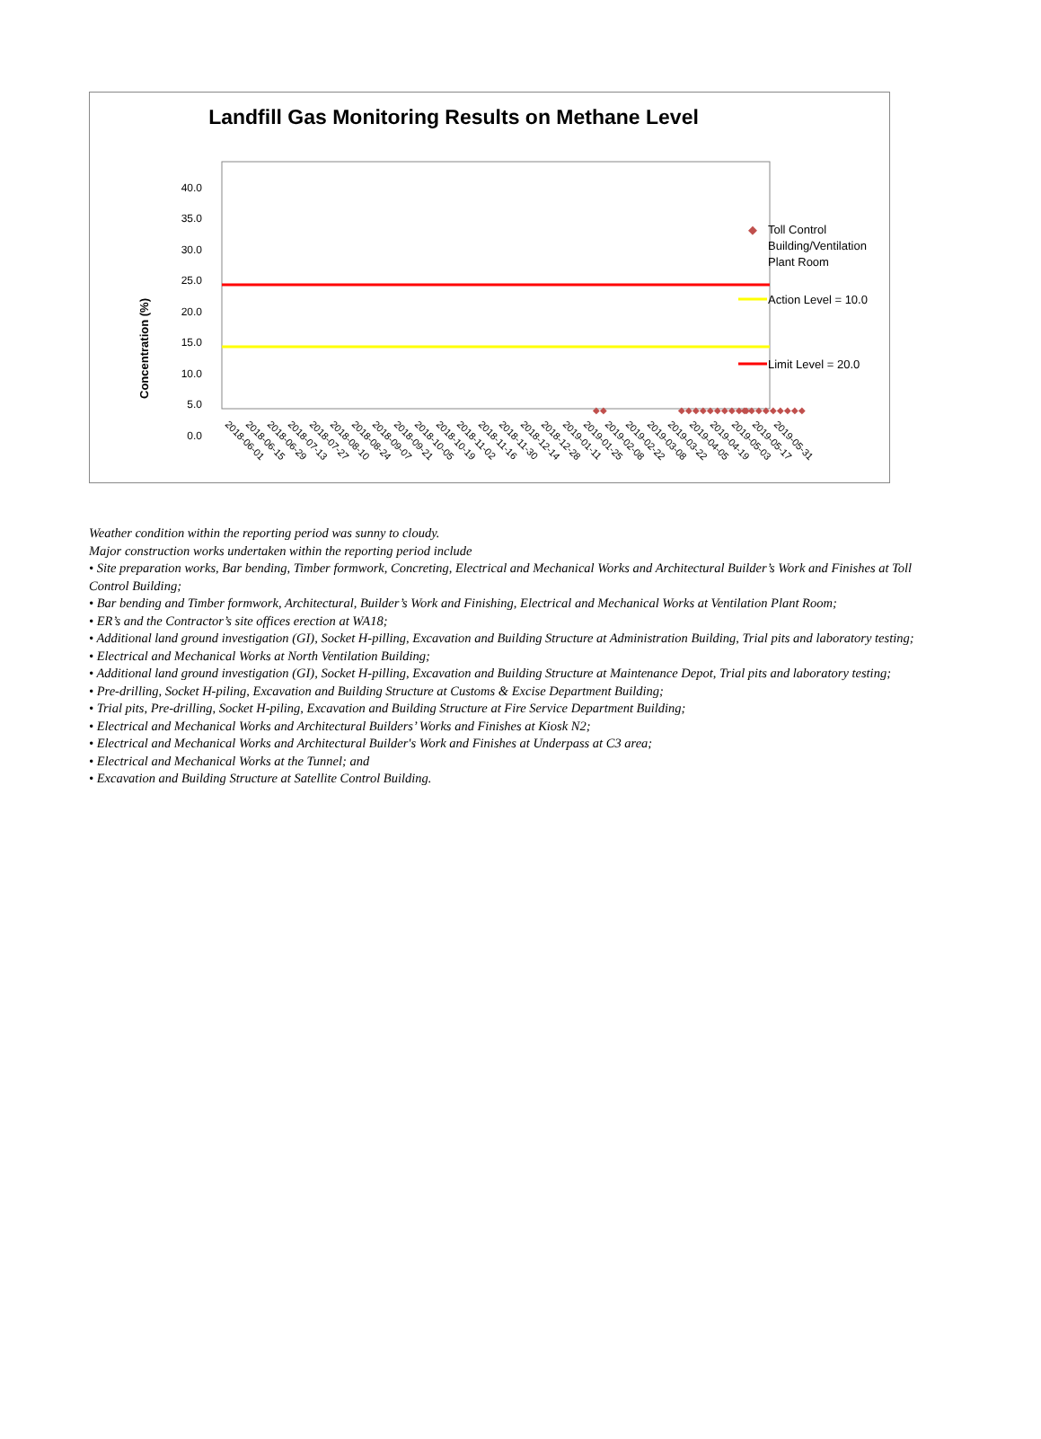Landfill Gas Monitoring Results on Methane Level
Concentration (%)
40.0
35.0
30.0
25.0
20.0
15.0
10.0
5.0
0.0
◆◆
◆◆◆◆◆◆◆◆◆◆
◆◆◆◆◆◆◆◆◆
2018-06-01
2018-06-15
2018-06-29
2018-07-13
2018-07-27
2018-08-10
2018-08-24
2018-09-07
2018-09-21
2018-10-05
2018-10-19
2018-11-02
2018-11-16
2018-11-30
2018-12-14
2018-12-28
2019-01-11
2019-01-25
2019-02-08
2019-02-22
2019-03-08
2019-03-22
2019-04-05
2019-04-19
2019-05-03
2019-05-17
2019-05-31
◆
Toll Control
Building/Ventilation
Plant Room
Action Level = 10.0
Limit Level = 20.0
Weather condition within the reporting period was sunny to cloudy.
Major construction works undertaken within the reporting period include
• Site preparation works, Bar bending, Timber formwork, Concreting, Electrical and Mechanical Works and Architectural Builder’s Work and Finishes at Toll Control Building;
• Bar bending and Timber formwork, Architectural, Builder’s Work and Finishing, Electrical and Mechanical Works at Ventilation Plant Room;
• ER’s and the Contractor’s site offices erection at WA18;
• Additional land ground investigation (GI), Socket H-pilling, Excavation and Building Structure at Administration Building, Trial pits and laboratory testing;
• Electrical and Mechanical Works at North Ventilation Building;
• Additional land ground investigation (GI), Socket H-pilling, Excavation and Building Structure at Maintenance Depot, Trial pits and laboratory testing;
• Pre-drilling, Socket H-piling, Excavation and Building Structure at Customs & Excise Department Building;
• Trial pits, Pre-drilling, Socket H-piling, Excavation and Building Structure at Fire Service Department Building;
• Electrical and Mechanical Works and Architectural Builders’ Works and Finishes at Kiosk N2;
• Electrical and Mechanical Works and Architectural Builder's Work and Finishes at Underpass at C3 area;
• Electrical and Mechanical Works at the Tunnel; and
• Excavation and Building Structure at Satellite Control Building.